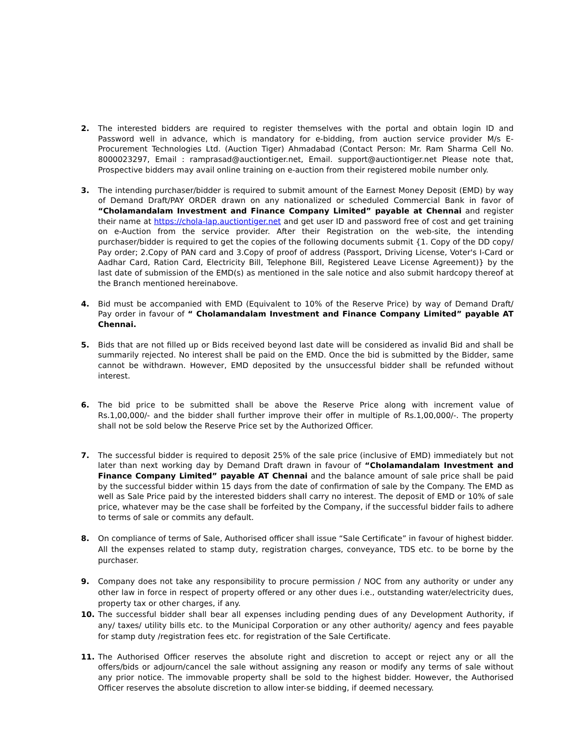2. The interested bidders are required to register themselves with the portal and obtain login ID and Password well in advance, which is mandatory for e-bidding, from auction service provider M/s E-Procurement Technologies Ltd. (Auction Tiger) Ahmadabad (Contact Person: Mr. Ram Sharma Cell No. 8000023297, Email : ramprasad@auctiontiger.net, Email. support@auctiontiger.net Please note that, Prospective bidders may avail online training on e-auction from their registered mobile number only.
3. The intending purchaser/bidder is required to submit amount of the Earnest Money Deposit (EMD) by way of Demand Draft/PAY ORDER drawn on any nationalized or scheduled Commercial Bank in favor of “Cholamandalam Investment and Finance Company Limited” payable at Chennai and register their name at https://chola-lap.auctiontiger.net and get user ID and password free of cost and get training on e-Auction from the service provider. After their Registration on the web-site, the intending purchaser/bidder is required to get the copies of the following documents submit {1. Copy of the DD copy/ Pay order; 2.Copy of PAN card and 3.Copy of proof of address (Passport, Driving License, Voter's I-Card or Aadhar Card, Ration Card, Electricity Bill, Telephone Bill, Registered Leave License Agreement)} by the last date of submission of the EMD(s) as mentioned in the sale notice and also submit hardcopy thereof at the Branch mentioned hereinabove.
4. Bid must be accompanied with EMD (Equivalent to 10% of the Reserve Price) by way of Demand Draft/ Pay order in favour of “ Cholamandalam Investment and Finance Company Limited” payable AT Chennai.
5. Bids that are not filled up or Bids received beyond last date will be considered as invalid Bid and shall be summarily rejected. No interest shall be paid on the EMD. Once the bid is submitted by the Bidder, same cannot be withdrawn. However, EMD deposited by the unsuccessful bidder shall be refunded without interest.
6. The bid price to be submitted shall be above the Reserve Price along with increment value of Rs.1,00,000/- and the bidder shall further improve their offer in multiple of Rs.1,00,000/-. The property shall not be sold below the Reserve Price set by the Authorized Officer.
7. The successful bidder is required to deposit 25% of the sale price (inclusive of EMD) immediately but not later than next working day by Demand Draft drawn in favour of “Cholamandalam Investment and Finance Company Limited” payable AT Chennai and the balance amount of sale price shall be paid by the successful bidder within 15 days from the date of confirmation of sale by the Company. The EMD as well as Sale Price paid by the interested bidders shall carry no interest. The deposit of EMD or 10% of sale price, whatever may be the case shall be forfeited by the Company, if the successful bidder fails to adhere to terms of sale or commits any default.
8. On compliance of terms of Sale, Authorised officer shall issue “Sale Certificate” in favour of highest bidder. All the expenses related to stamp duty, registration charges, conveyance, TDS etc. to be borne by the purchaser.
9. Company does not take any responsibility to procure permission / NOC from any authority or under any other law in force in respect of property offered or any other dues i.e., outstanding water/electricity dues, property tax or other charges, if any.
10. The successful bidder shall bear all expenses including pending dues of any Development Authority, if any/ taxes/ utility bills etc. to the Municipal Corporation or any other authority/ agency and fees payable for stamp duty /registration fees etc. for registration of the Sale Certificate.
11. The Authorised Officer reserves the absolute right and discretion to accept or reject any or all the offers/bids or adjourn/cancel the sale without assigning any reason or modify any terms of sale without any prior notice. The immovable property shall be sold to the highest bidder. However, the Authorised Officer reserves the absolute discretion to allow inter-se bidding, if deemed necessary.